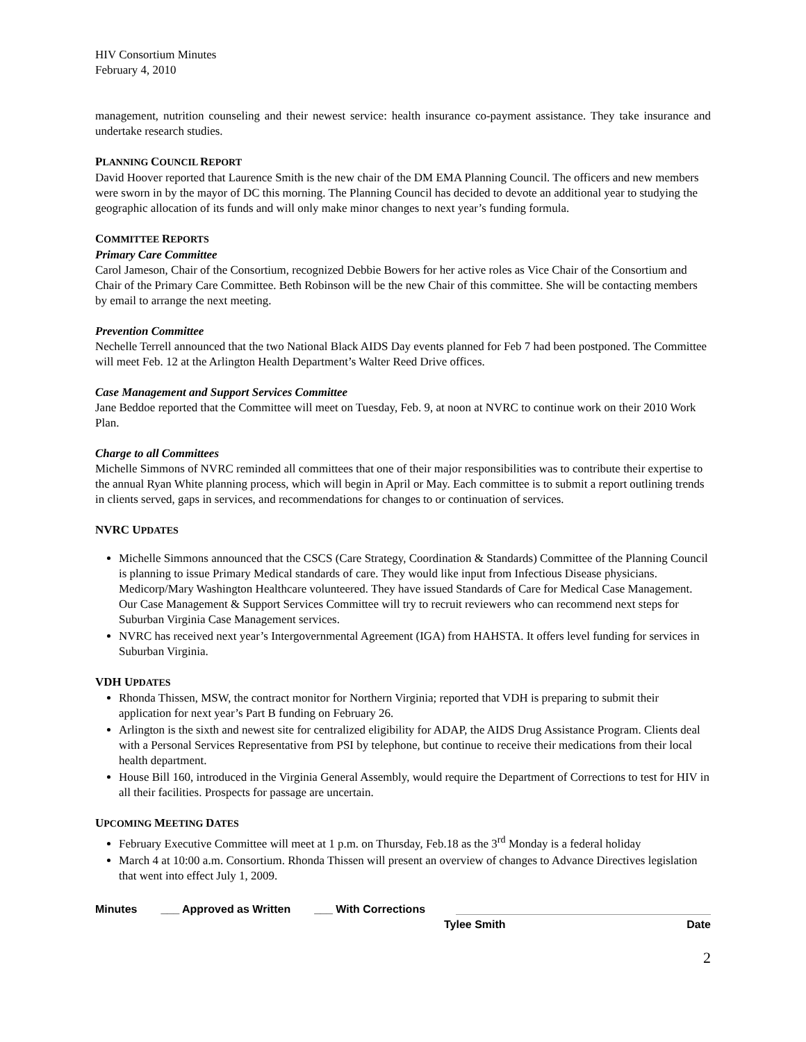HIV Consortium Minutes
February 4, 2010
management, nutrition counseling and their newest service: health insurance co-payment assistance. They take insurance and undertake research studies.
PLANNING COUNCIL REPORT
David Hoover reported that Laurence Smith is the new chair of the DM EMA Planning Council. The officers and new members were sworn in by the mayor of DC this morning. The Planning Council has decided to devote an additional year to studying the geographic allocation of its funds and will only make minor changes to next year’s funding formula.
COMMITTEE REPORTS
Primary Care Committee
Carol Jameson, Chair of the Consortium, recognized Debbie Bowers for her active roles as Vice Chair of the Consortium and Chair of the Primary Care Committee. Beth Robinson will be the new Chair of this committee. She will be contacting members by email to arrange the next meeting.
Prevention Committee
Nechelle Terrell announced that the two National Black AIDS Day events planned for Feb 7 had been postponed. The Committee will meet Feb. 12 at the Arlington Health Department’s Walter Reed Drive offices.
Case Management and Support Services Committee
Jane Beddoe reported that the Committee will meet on Tuesday, Feb. 9, at noon at NVRC to continue work on their 2010 Work Plan.
Charge to all Committees
Michelle Simmons of NVRC reminded all committees that one of their major responsibilities was to contribute their expertise to the annual Ryan White planning process, which will begin in April or May. Each committee is to submit a report outlining trends in clients served, gaps in services, and recommendations for changes to or continuation of services.
NVRC UPDATES
Michelle Simmons announced that the CSCS (Care Strategy, Coordination & Standards) Committee of the Planning Council is planning to issue Primary Medical standards of care. They would like input from Infectious Disease physicians. Medicorp/Mary Washington Healthcare volunteered. They have issued Standards of Care for Medical Case Management. Our Case Management & Support Services Committee will try to recruit reviewers who can recommend next steps for Suburban Virginia Case Management services.
NVRC has received next year’s Intergovernmental Agreement (IGA) from HAHSTA. It offers level funding for services in Suburban Virginia.
VDH UPDATES
Rhonda Thissen, MSW, the contract monitor for Northern Virginia; reported that VDH is preparing to submit their application for next year’s Part B funding on February 26.
Arlington is the sixth and newest site for centralized eligibility for ADAP, the AIDS Drug Assistance Program. Clients deal with a Personal Services Representative from PSI by telephone, but continue to receive their medications from their local health department.
House Bill 160, introduced in the Virginia General Assembly, would require the Department of Corrections to test for HIV in all their facilities. Prospects for passage are uncertain.
UPCOMING MEETING DATES
February Executive Committee will meet at 1 p.m. on Thursday, Feb.18 as the 3<sup>rd</sup> Monday is a federal holiday
March 4 at 10:00 a.m. Consortium. Rhonda Thissen will present an overview of changes to Advance Directives legislation that went into effect July 1, 2009.
Minutes ___ Approved as Written ___ With Corrections
Tylee Smith Date
2